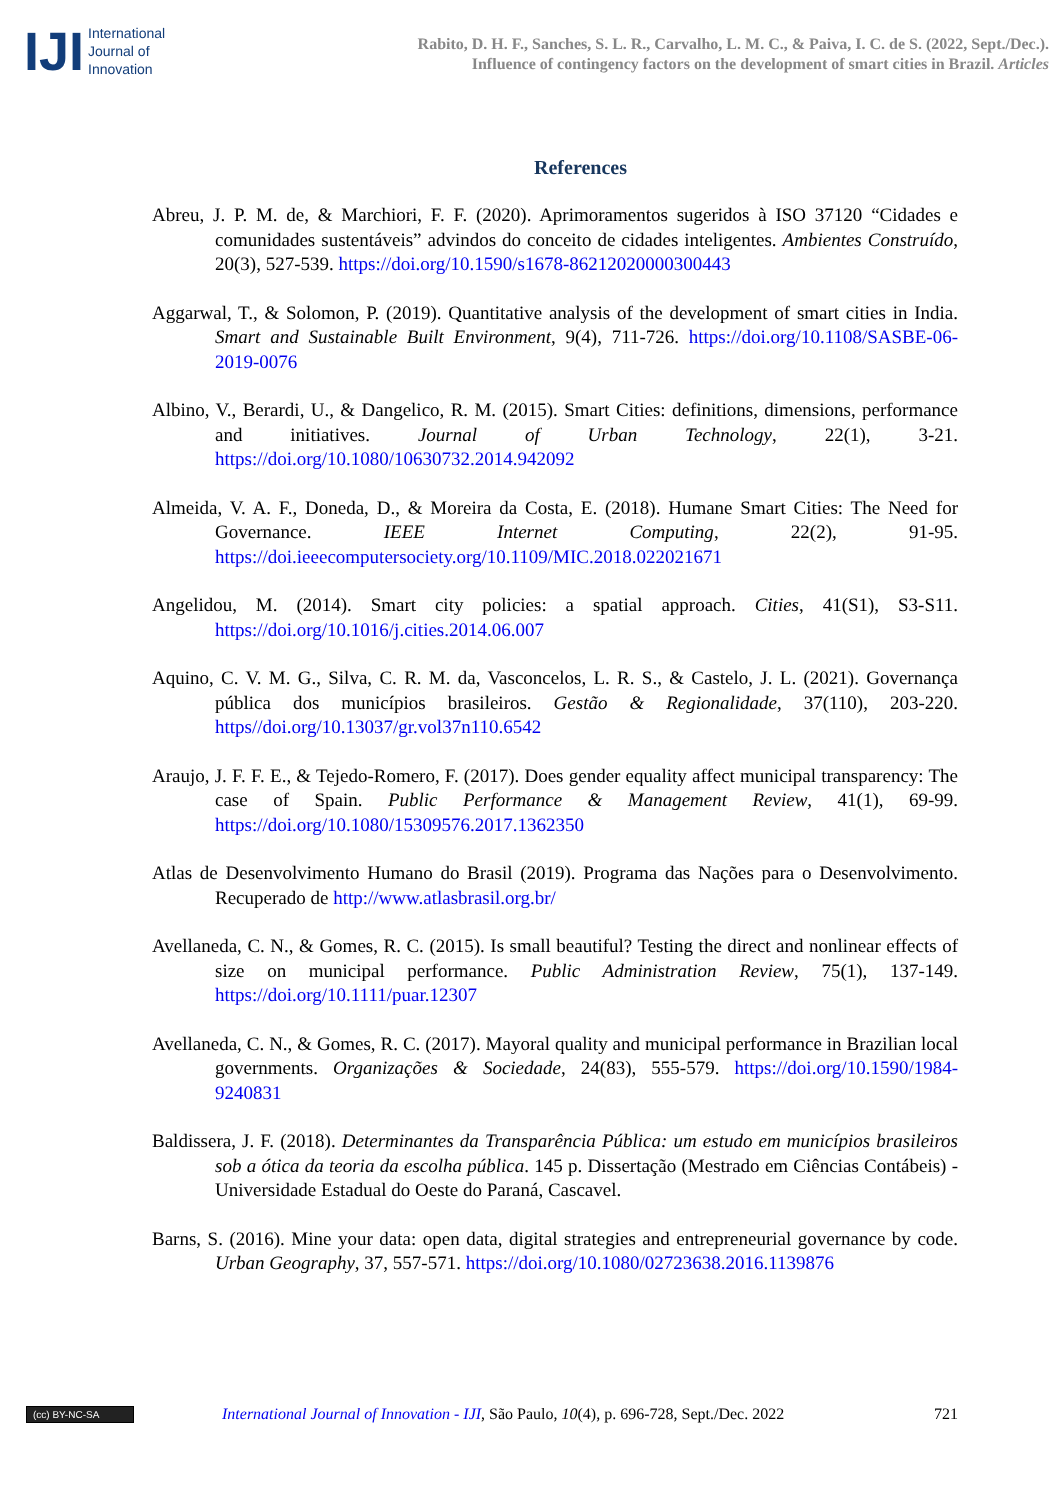IJI
International
Journal of
Innovation
Rabito, D. H. F., Sanches, S. L. R., Carvalho, L. M. C., & Paiva, I. C. de S. (2022, Sept./Dec.).
Influence of contingency factors on the development of smart cities in Brazil. Articles
References
Abreu, J. P. M. de, & Marchiori, F. F. (2020). Aprimoramentos sugeridos à ISO 37120 “Cidades e comunidades sustentáveis” advindos do conceito de cidades inteligentes. Ambientes Construído, 20(3), 527-539. https://doi.org/10.1590/s1678-86212020000300443
Aggarwal, T., & Solomon, P. (2019). Quantitative analysis of the development of smart cities in India. Smart and Sustainable Built Environment, 9(4), 711-726. https://doi.org/10.1108/SASBE-06-2019-0076
Albino, V., Berardi, U., & Dangelico, R. M. (2015). Smart Cities: definitions, dimensions, performance and initiatives. Journal of Urban Technology, 22(1), 3-21. https://doi.org/10.1080/10630732.2014.942092
Almeida, V. A. F., Doneda, D., & Moreira da Costa, E. (2018). Humane Smart Cities: The Need for Governance. IEEE Internet Computing, 22(2), 91-95. https://doi.ieeecomputersociety.org/10.1109/MIC.2018.022021671
Angelidou, M. (2014). Smart city policies: a spatial approach. Cities, 41(S1), S3-S11. https://doi.org/10.1016/j.cities.2014.06.007
Aquino, C. V. M. G., Silva, C. R. M. da, Vasconcelos, L. R. S., & Castelo, J. L. (2021). Governança pública dos municípios brasileiros. Gestão & Regionalidade, 37(110), 203-220. https//doi.org/10.13037/gr.vol37n110.6542
Araujo, J. F. F. E., & Tejedo-Romero, F. (2017). Does gender equality affect municipal transparency: The case of Spain. Public Performance & Management Review, 41(1), 69-99. https://doi.org/10.1080/15309576.2017.1362350
Atlas de Desenvolvimento Humano do Brasil (2019). Programa das Nações para o Desenvolvimento. Recuperado de http://www.atlasbrasil.org.br/
Avellaneda, C. N., & Gomes, R. C. (2015). Is small beautiful? Testing the direct and nonlinear effects of size on municipal performance. Public Administration Review, 75(1), 137-149. https://doi.org/10.1111/puar.12307
Avellaneda, C. N., & Gomes, R. C. (2017). Mayoral quality and municipal performance in Brazilian local governments. Organizações & Sociedade, 24(83), 555-579. https://doi.org/10.1590/1984-9240831
Baldissera, J. F. (2018). Determinantes da Transparência Pública: um estudo em municípios brasileiros sob a ótica da teoria da escolha pública. 145 p. Dissertação (Mestrado em Ciências Contábeis) - Universidade Estadual do Oeste do Paraná, Cascavel.
Barns, S. (2016). Mine your data: open data, digital strategies and entrepreneurial governance by code. Urban Geography, 37, 557-571. https://doi.org/10.1080/02723638.2016.1139876
(cc) BY-NC-SA
International Journal of Innovation - IJI, São Paulo, 10(4), p. 696-728, Sept./Dec. 2022
721